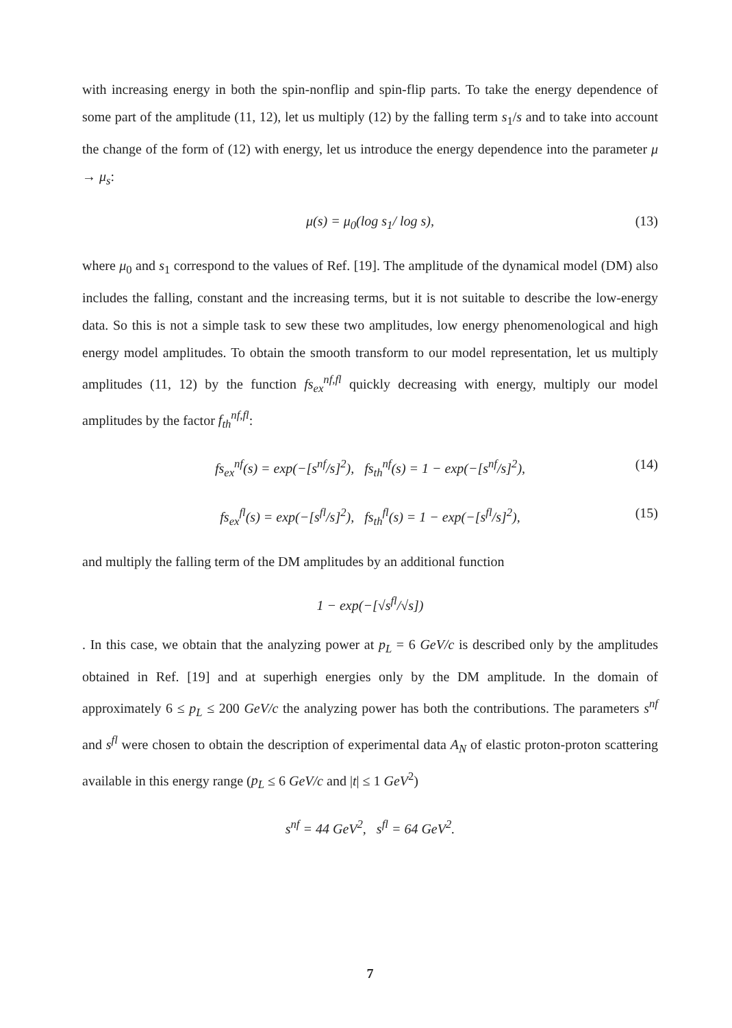with increasing energy in both the spin-nonflip and spin-flip parts. To take the energy dependence of some part of the amplitude (11, 12), let us multiply (12) by the falling term s<sub>1</sub>/s and to take into account the change of the form of (12) with energy, let us introduce the energy dependence into the parameter μ → μ<sub>s</sub>:
μ(s) = μ<sub>0</sub>(log s<sub>1</sub>/ log s), (13)
where μ<sub>0</sub> and s<sub>1</sub> correspond to the values of Ref. [19]. The amplitude of the dynamical model (DM) also includes the falling, constant and the increasing terms, but it is not suitable to describe the low-energy data. So this is not a simple task to sew these two amplitudes, low energy phenomenological and high energy model amplitudes. To obtain the smooth transform to our model representation, let us multiply amplitudes (11, 12) by the function fs<sub>ex</sub><sup>nf,fl</sup> quickly decreasing with energy, multiply our model amplitudes by the factor f<sub>th</sub><sup>nf,fl</sup>:
fs<sub>ex</sub><sup>nf</sup>(s) = exp(−[s<sup>nf</sup>/s]<sup>2</sup>), fs<sub>th</sub><sup>nf</sup>(s) = 1 − exp(−[s<sup>nf</sup>/s]<sup>2</sup>), (14)
fs<sub>ex</sub><sup>fl</sup>(s) = exp(−[s<sup>fl</sup>/s]<sup>2</sup>), fs<sub>th</sub><sup>fl</sup>(s) = 1 − exp(−[s<sup>fl</sup>/s]<sup>2</sup>), (15)
and multiply the falling term of the DM amplitudes by an additional function
1 − exp(−[√s<sup>fl</sup>/√s])
. In this case, we obtain that the analyzing power at p<sub>L</sub> = 6 GeV/c is described only by the amplitudes obtained in Ref. [19] and at superhigh energies only by the DM amplitude. In the domain of approximately 6 ≤ p<sub>L</sub> ≤ 200 GeV/c the analyzing power has both the contributions. The parameters s<sup>nf</sup> and s<sup>fl</sup> were chosen to obtain the description of experimental data A<sub>N</sub> of elastic proton-proton scattering available in this energy range (p<sub>L</sub> ≤ 6 GeV/c and |t| ≤ 1 GeV<sup>2</sup>)
s<sup>nf</sup> = 44 GeV<sup>2</sup>, s<sup>fl</sup> = 64 GeV<sup>2</sup>.
7